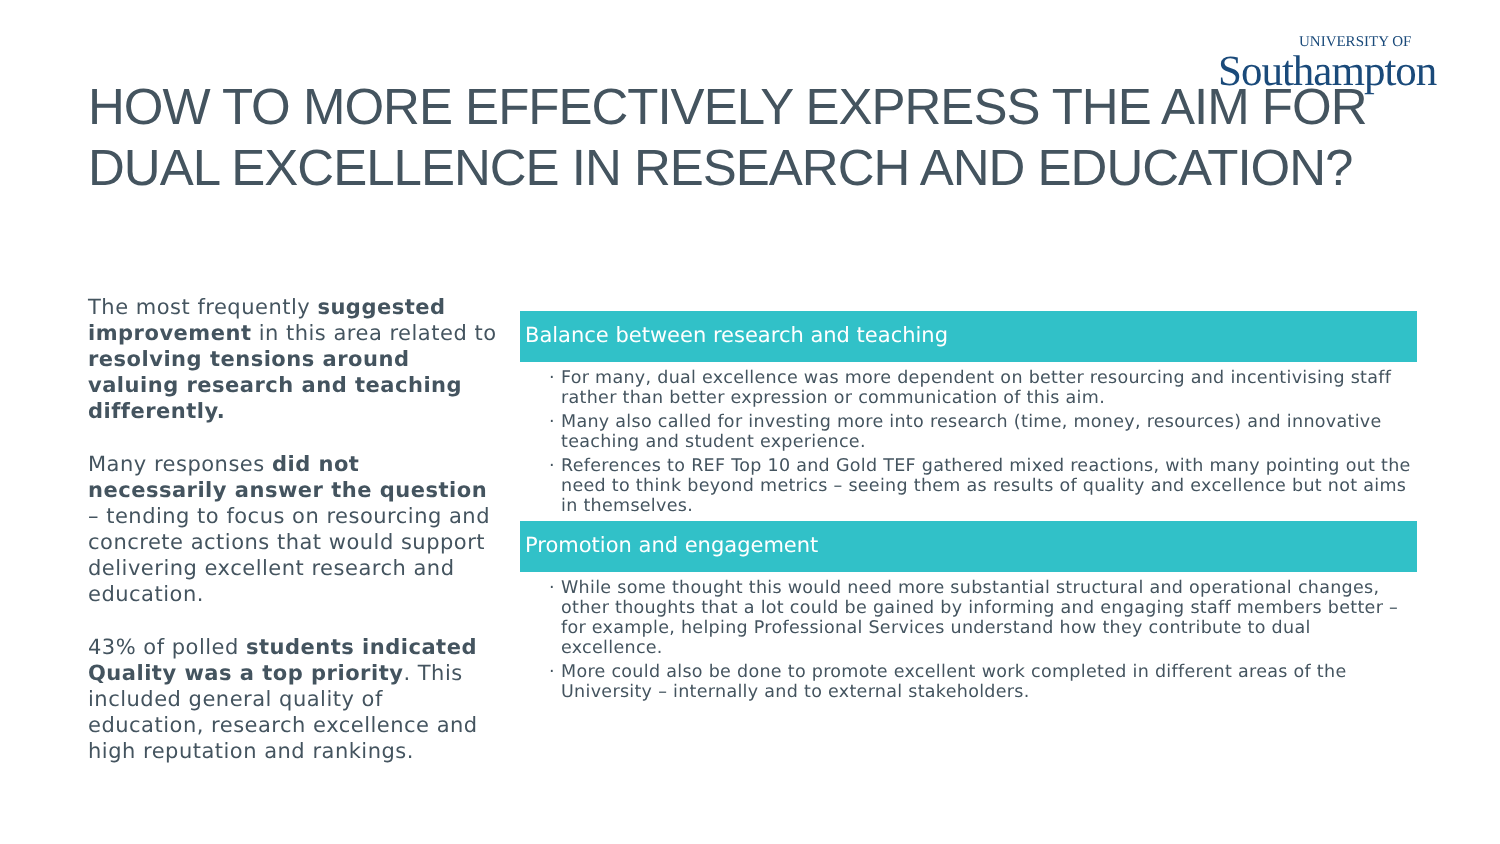UNIVERSITY OF
Southampton
HOW TO MORE EFFECTIVELY EXPRESS THE AIM FOR DUAL EXCELLENCE IN RESEARCH AND EDUCATION?
The most frequently suggested improvement in this area related to resolving tensions around valuing research and teaching differently.
Many responses did not necessarily answer the question – tending to focus on resourcing and concrete actions that would support delivering excellent research and education.
43% of polled students indicated Quality was a top priority. This included general quality of education, research excellence and high reputation and rankings.
Balance between research and teaching
· For many, dual excellence was more dependent on better resourcing and incentivising staff rather than better expression or communication of this aim.
· Many also called for investing more into research (time, money, resources) and innovative teaching and student experience.
· References to REF Top 10 and Gold TEF gathered mixed reactions, with many pointing out the need to think beyond metrics – seeing them as results of quality and excellence but not aims in themselves.
Promotion and engagement
· While some thought this would need more substantial structural and operational changes, other thoughts that a lot could be gained by informing and engaging staff members better – for example, helping Professional Services understand how they contribute to dual excellence.
· More could also be done to promote excellent work completed in different areas of the University – internally and to external stakeholders.